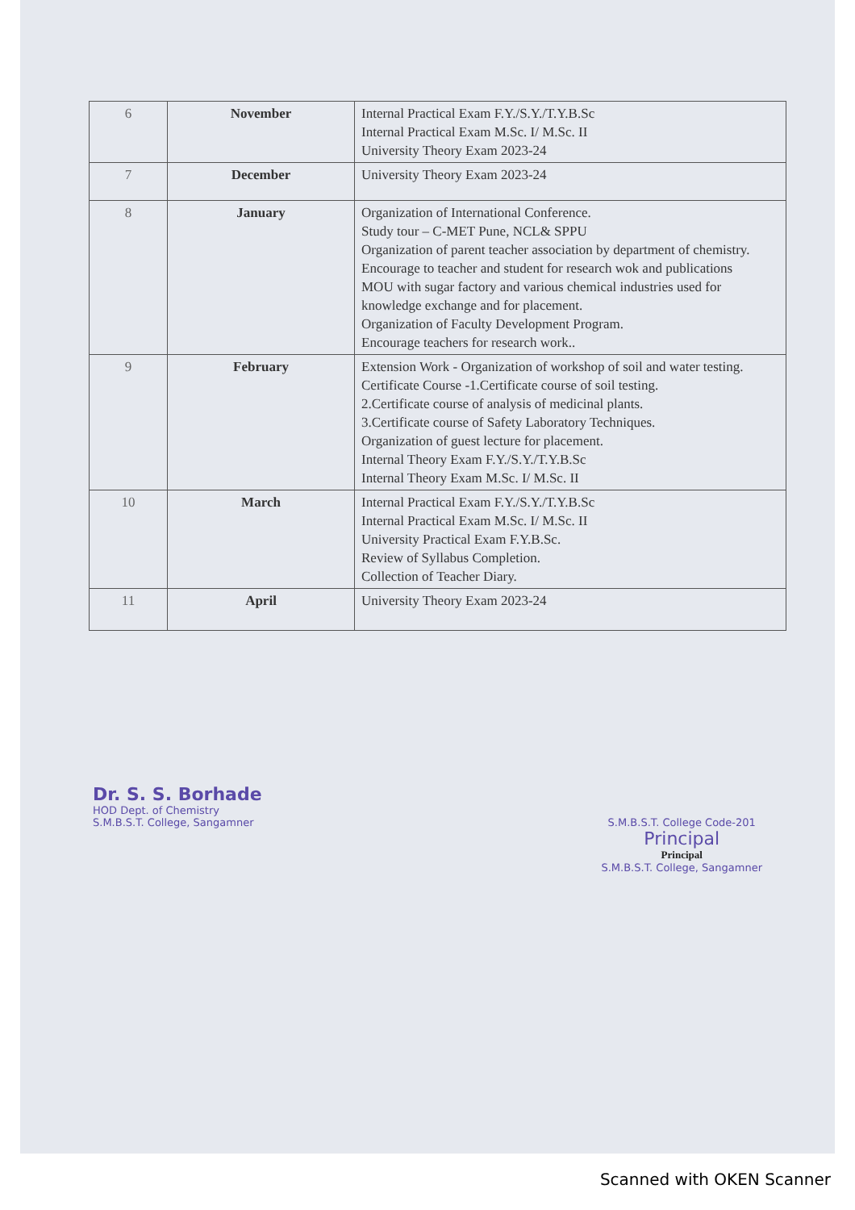| 6 | November | Internal Practical Exam F.Y./S.Y./T.Y.B.Sc Internal Practical Exam M.Sc. I/ M.Sc. II University Theory Exam 2023-24 |
| 7 | December | University Theory Exam 2023-24 |
| 8 | January | Organization of International Conference. Study tour – C-MET Pune, NCL& SPPU Organization of parent teacher association by department of chemistry. Encourage to teacher and student for research wok and publications MOU with sugar factory and various chemical industries used for knowledge exchange and for placement. Organization of Faculty Development Program. Encourage teachers for research work.. |
| 9 | February | Extension Work - Organization of workshop of soil and water testing. Certificate Course -1.Certificate course of soil testing. 2.Certificate course of analysis of medicinal plants. 3.Certificate course of Safety Laboratory Techniques. Organization of guest lecture for placement. Internal Theory Exam F.Y./S.Y./T.Y.B.Sc Internal Theory Exam M.Sc. I/ M.Sc. II |
| 10 | March | Internal Practical Exam F.Y./S.Y./T.Y.B.Sc Internal Practical Exam M.Sc. I/ M.Sc. II University Practical Exam F.Y.B.Sc. Review of Syllabus Completion. Collection of Teacher Diary. |
| 11 | April | University Theory Exam 2023-24 |
Dr. S. S. Borhade
HOD Dept. of Chemistry
S.M.B.S.T. College, Sangamner
S.M.B.S.T. College Code-201
Principal
Principal
S.M.B.S.T. College, Sangamner
Scanned with OKEN Scanner